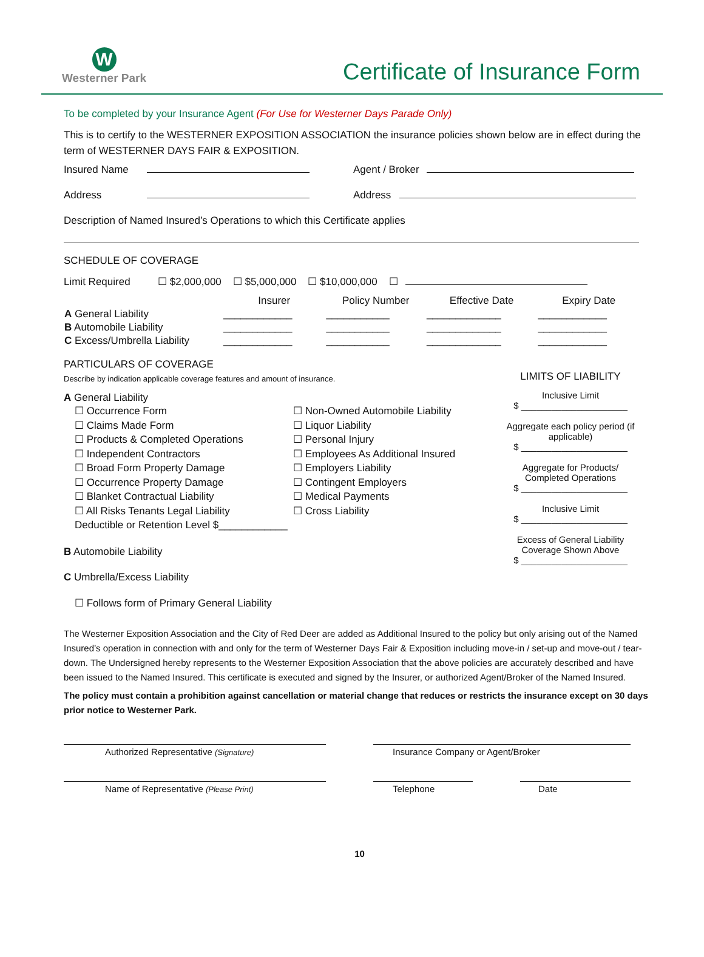W
Westerner Park
Certificate of Insurance Form
To be completed by your Insurance Agent (For Use for Westerner Days Parade Only)
This is to certify to the WESTERNER EXPOSITION ASSOCIATION the insurance policies shown below are in effect during the term of WESTERNER DAYS FAIR & EXPOSITION.
Insured Name Agent / Broker
Address Address
Description of Named Insured’s Operations to which this Certificate applies
SCHEDULE OF COVERAGE
Limit Required ☐ $2,000,000 ☐ $5,000,000 ☐ $10,000,000 ☐
| | Insurer | Policy Number | Effective Date | Expiry Date |
| --- | --- | --- | --- | --- |
| A General Liability | ____________ | ___________ | _____________ | ____________ |
| B Automobile Liability | ____________ | ___________ | _____________ | ____________ |
| C Excess/Umbrella Liability | ____________ | ___________ | _____________ | ____________ |
PARTICULARS OF COVERAGE
Describe by indication applicable coverage features and amount of insurance.
A General Liability
☐ Occurrence Form
☐ Claims Made Form
☐ Products & Completed Operations
☐ Independent Contractors
☐ Broad Form Property Damage
☐ Occurrence Property Damage
☐ Blanket Contractual Liability
☐ All Risks Tenants Legal Liability
Deductible or Retention Level $____________
☐ Non-Owned Automobile Liability
☐ Liquor Liability
☐ Personal Injury
☐ Employees As Additional Insured
☐ Employers Liability
☐ Contingent Employers
☐ Medical Payments
☐ Cross Liability
B Automobile Liability
C Umbrella/Excess Liability
☐ Follows form of Primary General Liability
LIMITS OF LIABILITY
Inclusive Limit
$ _____________________
Aggregate each policy period (if applicable)
$ _____________________
Aggregate for Products/ Completed Operations
$ _____________________
Inclusive Limit
$ _____________________
Excess of General Liability Coverage Shown Above
$ _____________________
The Westerner Exposition Association and the City of Red Deer are added as Additional Insured to the policy but only arising out of the Named Insured’s operation in connection with and only for the term of Westerner Days Fair & Exposition including move-in / set-up and move-out / tear-down. The Undersigned hereby represents to the Westerner Exposition Association that the above policies are accurately described and have been issued to the Named Insured. This certificate is executed and signed by the Insurer, or authorized Agent/Broker of the Named Insured.
The policy must contain a prohibition against cancellation or material change that reduces or restricts the insurance except on 30 days prior notice to Westerner Park.
Authorized Representative (Signature)
Insurance Company or Agent/Broker
Name of Representative (Please Print)
Telephone Date
10